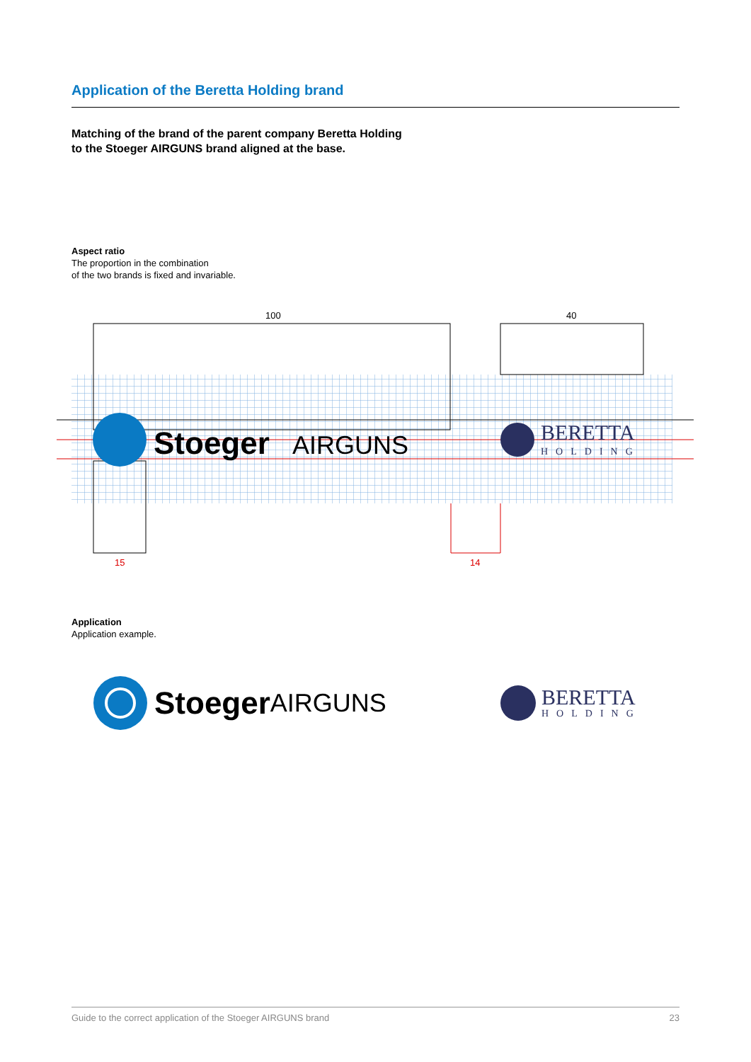Application of the Beretta Holding brand
Matching of the brand of the parent company Beretta Holding
to the Stoeger AIRGUNS brand aligned at the base.
Aspect ratio
The proportion in the combination
of the two brands is fixed and invariable.
Stoeger
AIRGUNS
BERETTA
HOLDING
100
40
15
14
Application
Application example.
Stoeger AIRGUNS
BERETTA
HOLDING
Guide to the correct application of the Stoeger AIRGUNS brand 23